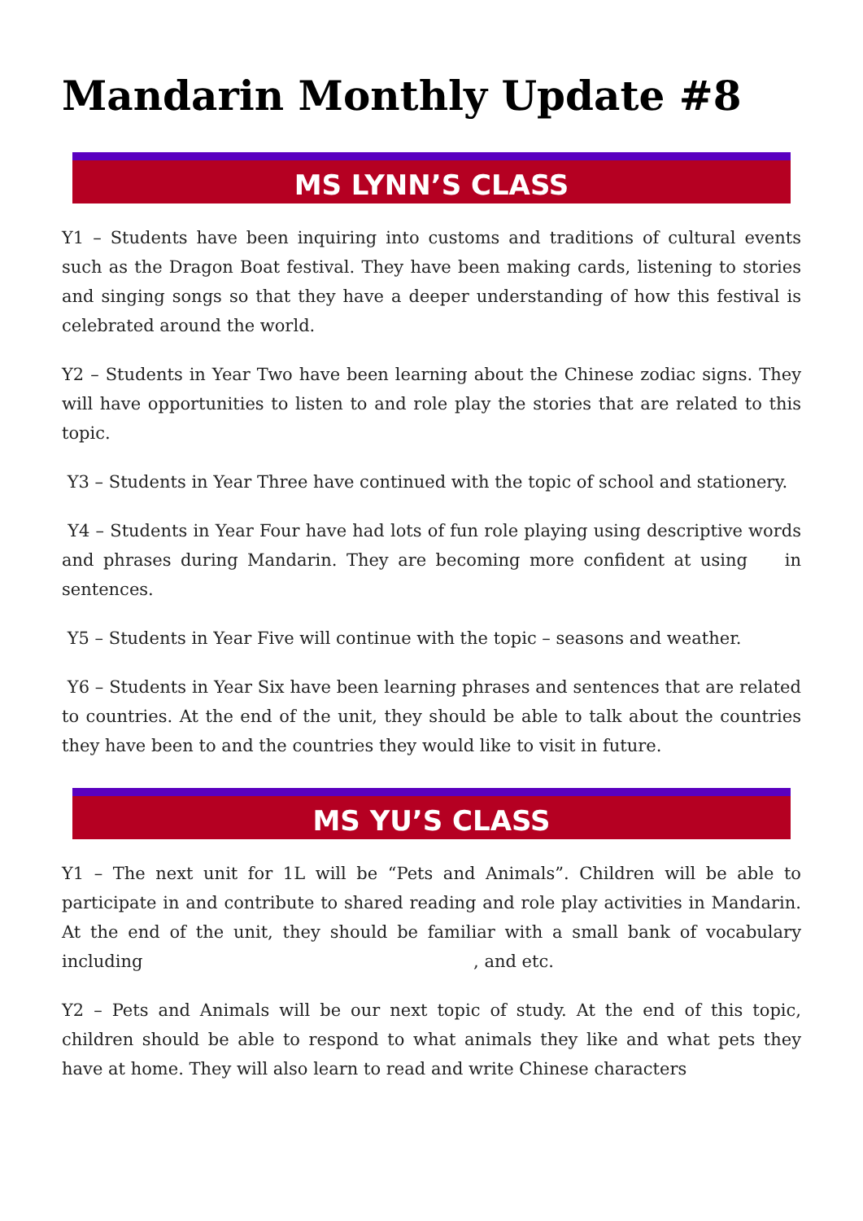Mandarin Monthly Update #8
MS LYNN’S CLASS
Y1 – Students have been inquiring into customs and traditions of cultural events such as the Dragon Boat festival. They have been making cards, listening to stories and singing songs so that they have a deeper understanding of how this festival is celebrated around the world.
Y2 – Students in Year Two have been learning about the Chinese zodiac signs. They will have opportunities to listen to and role play the stories that are related to this topic.
Y3 – Students in Year Three have continued with the topic of school and stationery.
Y4 – Students in Year Four have had lots of fun role playing using descriptive words and phrases during Mandarin. They are becoming more confident at using in sentences.
Y5 – Students in Year Five will continue with the topic – seasons and weather.
Y6 – Students in Year Six have been learning phrases and sentences that are related to countries. At the end of the unit, they should be able to talk about the countries they have been to and the countries they would like to visit in future.
MS YU’S CLASS
Y1 – The next unit for 1L will be “Pets and Animals”. Children will be able to participate in and contribute to shared reading and role play activities in Mandarin. At the end of the unit, they should be familiar with a small bank of vocabulary including , and etc.
Y2 – Pets and Animals will be our next topic of study. At the end of this topic, children should be able to respond to what animals they like and what pets they have at home. They will also learn to read and write Chinese characters